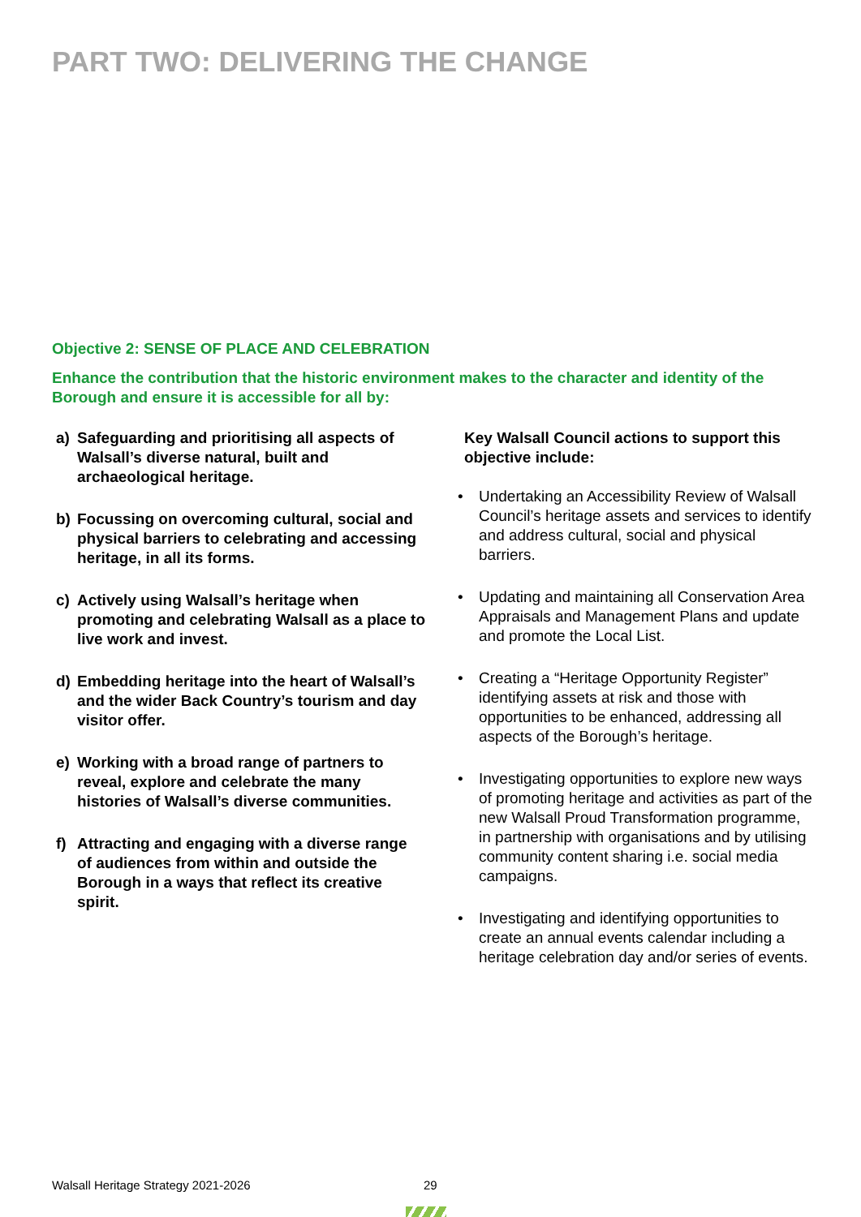PART TWO: DELIVERING THE CHANGE
Objective 2: SENSE OF PLACE AND CELEBRATION
Enhance the contribution that the historic environment makes to the character and identity of the Borough and ensure it is accessible for all by:
a) Safeguarding and prioritising all aspects of Walsall’s diverse natural, built and archaeological heritage.
b) Focussing on overcoming cultural, social and physical barriers to celebrating and accessing heritage, in all its forms.
c) Actively using Walsall’s heritage when promoting and celebrating Walsall as a place to live work and invest.
d) Embedding heritage into the heart of Walsall’s and the wider Back Country’s tourism and day visitor offer.
e) Working with a broad range of partners to reveal, explore and celebrate the many histories of Walsall’s diverse communities.
f) Attracting and engaging with a diverse range of audiences from within and outside the Borough in a ways that reflect its creative spirit.
Key Walsall Council actions to support this objective include:
• Undertaking an Accessibility Review of Walsall Council’s heritage assets and services to identify and address cultural, social and physical barriers.
• Updating and maintaining all Conservation Area Appraisals and Management Plans and update and promote the Local List.
• Creating a “Heritage Opportunity Register” identifying assets at risk and those with opportunities to be enhanced, addressing all aspects of the Borough’s heritage.
• Investigating opportunities to explore new ways of promoting heritage and activities as part of the new Walsall Proud Transformation programme, in partnership with organisations and by utilising community content sharing i.e. social media campaigns.
• Investigating and identifying opportunities to create an annual events calendar including a heritage celebration day and/or series of events.
Walsall Heritage Strategy 2021-2026
29